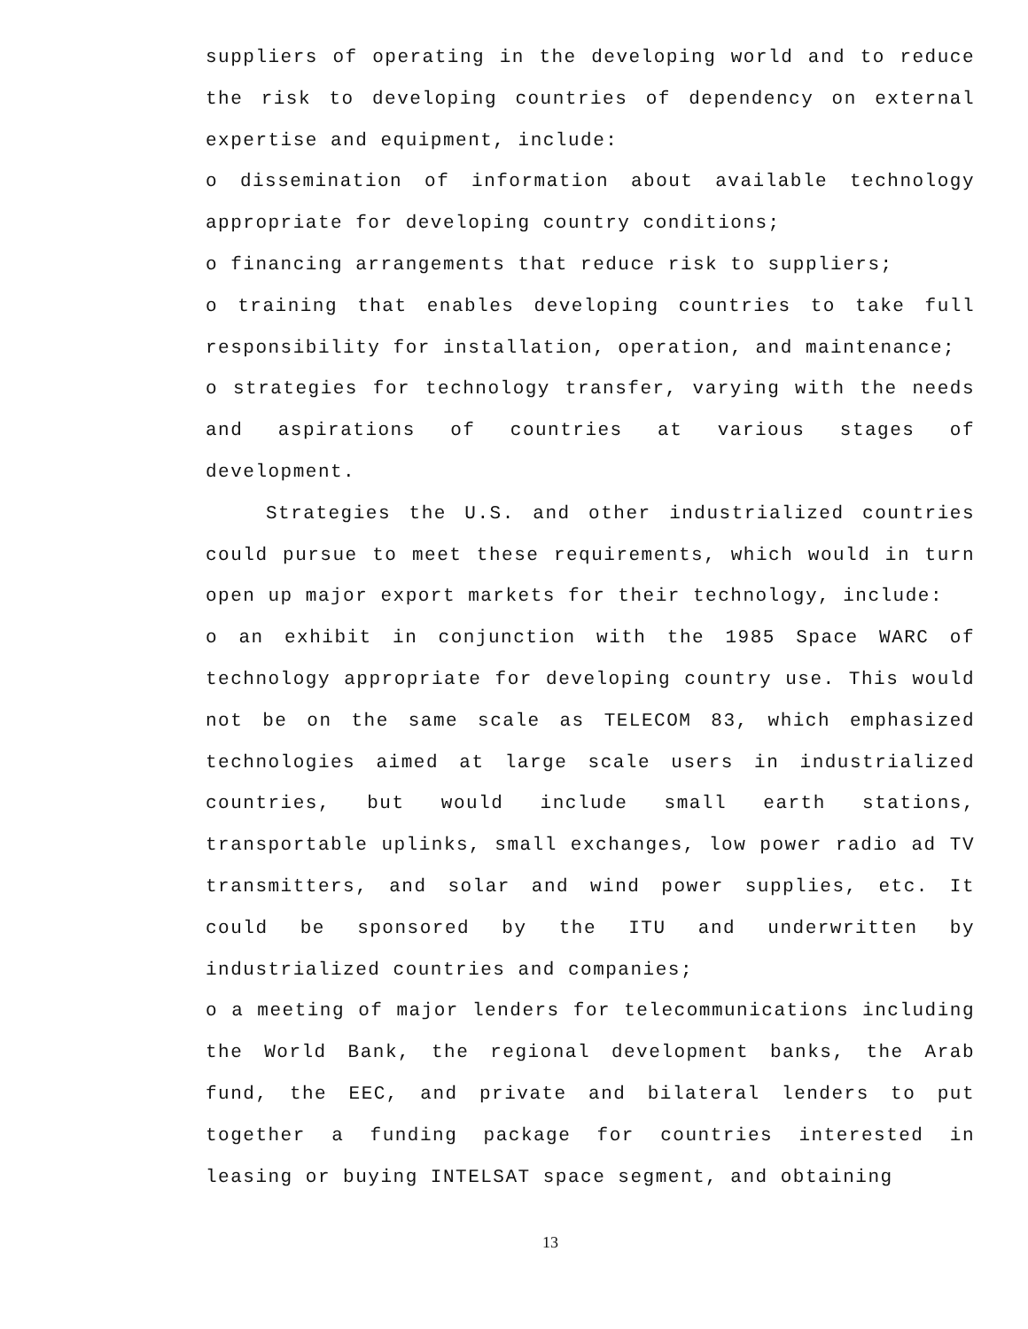suppliers of operating in the developing world and to reduce the risk to developing countries of dependency on external expertise and equipment, include:
o dissemination of information about available technology appropriate for developing country conditions;
o financing arrangements that reduce risk to suppliers;
o training that enables developing countries to take full responsibility for installation, operation, and maintenance;
o strategies for technology transfer, varying with the needs and aspirations of countries at various stages of development.
Strategies the U.S. and other industrialized countries could pursue to meet these requirements, which would in turn open up major export markets for their technology, include:
o an exhibit in conjunction with the 1985 Space WARC of technology appropriate for developing country use. This would not be on the same scale as TELECOM 83, which emphasized technologies aimed at large scale users in industrialized countries, but would include small earth stations, transportable uplinks, small exchanges, low power radio ad TV transmitters, and solar and wind power supplies, etc. It could be sponsored by the ITU and underwritten by industrialized countries and companies;
o a meeting of major lenders for telecommunications including the World Bank, the regional development banks, the Arab fund, the EEC, and private and bilateral lenders to put together a funding package for countries interested in leasing or buying INTELSAT space segment, and obtaining
13